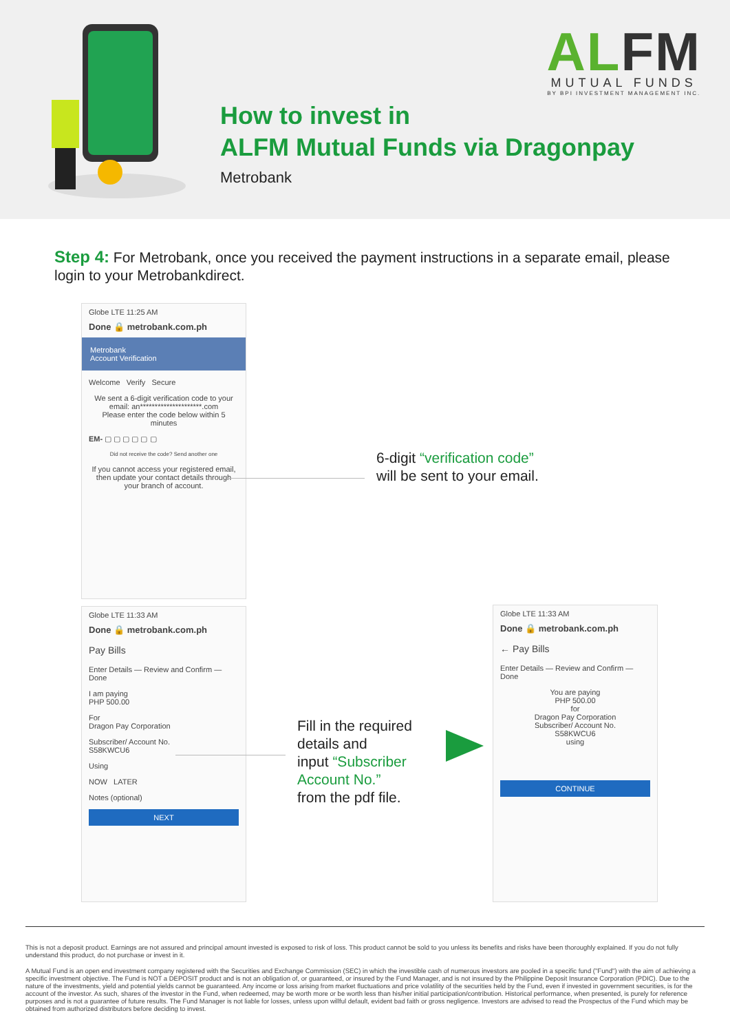ALFM
MUTUAL FUNDS
BY BPI INVESTMENT MANAGEMENT INC.
How to invest in
ALFM Mutual Funds via Dragonpay
Metrobank
Step 4: For Metrobank, once you received the payment instructions in a separate email, please login to your Metrobankdirect.
Globe LTE 11:25 AM
Done 🔒 metrobank.com.ph
Metrobank
Account Verification
Welcome Verify Secure
We sent a 6-digit verification code to your email: an*********************.com
Please enter the code below within 5 minutes
EM- ▢ ▢ ▢ ▢ ▢ ▢
Did not receive the code? Send another one
If you cannot access your registered email, then update your contact details through your branch of account.
6-digit “verification code”
will be sent to your email.
Globe LTE 11:33 AM
Done 🔒 metrobank.com.ph
Pay Bills
Enter Details — Review and Confirm — Done
I am paying
PHP 500.00
For
Dragon Pay Corporation
Subscriber/ Account No.
S58KWCU6
Using
NOW LATER
Notes (optional)
NEXT
Fill in the required
details and
input “Subscriber
Account No.”
from the pdf file.
Globe LTE 11:33 AM
Done 🔒 metrobank.com.ph
← Pay Bills
Enter Details — Review and Confirm — Done
You are paying
PHP 500.00
for
Dragon Pay Corporation
Subscriber/ Account No.
S58KWCU6
using
CONTINUE
This is not a deposit product. Earnings are not assured and principal amount invested is exposed to risk of loss. This product cannot be sold to you unless its benefits and risks have been thoroughly explained. If you do not fully understand this product, do not purchase or invest in it.
A Mutual Fund is an open end investment company registered with the Securities and Exchange Commission (SEC) in which the investible cash of numerous investors are pooled in a specific fund ("Fund") with the aim of achieving a specific investment objective. The Fund is NOT a DEPOSIT product and is not an obligation of, or guaranteed, or insured by the Fund Manager, and is not insured by the Philippine Deposit Insurance Corporation (PDIC). Due to the nature of the investments, yield and potential yields cannot be guaranteed. Any income or loss arising from market fluctuations and price volatility of the securities held by the Fund, even if invested in government securities, is for the account of the investor. As such, shares of the investor in the Fund, when redeemed, may be worth more or be worth less than his/her initial participation/contribution. Historical performance, when presented, is purely for reference purposes and is not a guarantee of future results. The Fund Manager is not liable for losses, unless upon willful default, evident bad faith or gross negligence. Investors are advised to read the Prospectus of the Fund which may be obtained from authorized distributors before deciding to invest.